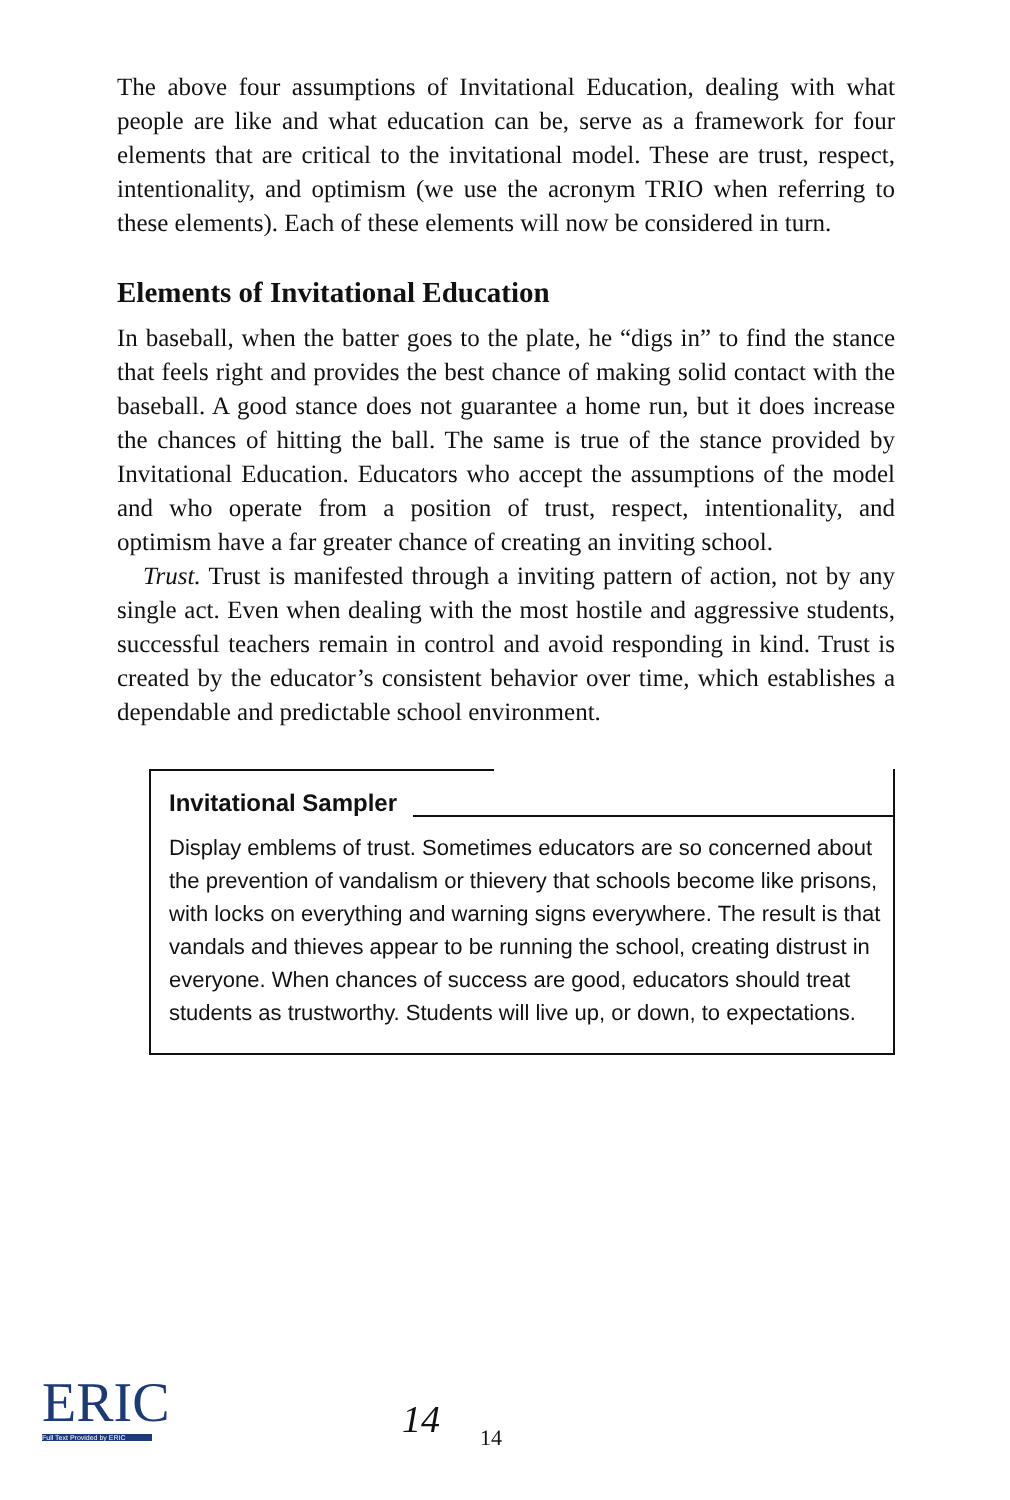The above four assumptions of Invitational Education, dealing with what people are like and what education can be, serve as a framework for four elements that are critical to the invitational model. These are trust, respect, intentionality, and optimism (we use the acronym TRIO when referring to these elements). Each of these elements will now be considered in turn.
Elements of Invitational Education
In baseball, when the batter goes to the plate, he “digs in” to find the stance that feels right and provides the best chance of making solid contact with the baseball. A good stance does not guarantee a home run, but it does increase the chances of hitting the ball. The same is true of the stance provided by Invitational Education. Educators who accept the assumptions of the model and who operate from a position of trust, respect, intentionality, and optimism have a far greater chance of creating an inviting school.
Trust. Trust is manifested through a inviting pattern of action, not by any single act. Even when dealing with the most hostile and aggressive students, successful teachers remain in control and avoid responding in kind. Trust is created by the educator’s consistent behavior over time, which establishes a dependable and predictable school environment.
Invitational Sampler
Display emblems of trust. Sometimes educators are so concerned about the prevention of vandalism or thievery that schools become like prisons, with locks on everything and warning signs everywhere. The result is that vandals and thieves appear to be running the school, creating distrust in everyone. When chances of success are good, educators should treat students as trustworthy. Students will live up, or down, to expectations.
ERIC
Full Text Provided by ERIC
14
14